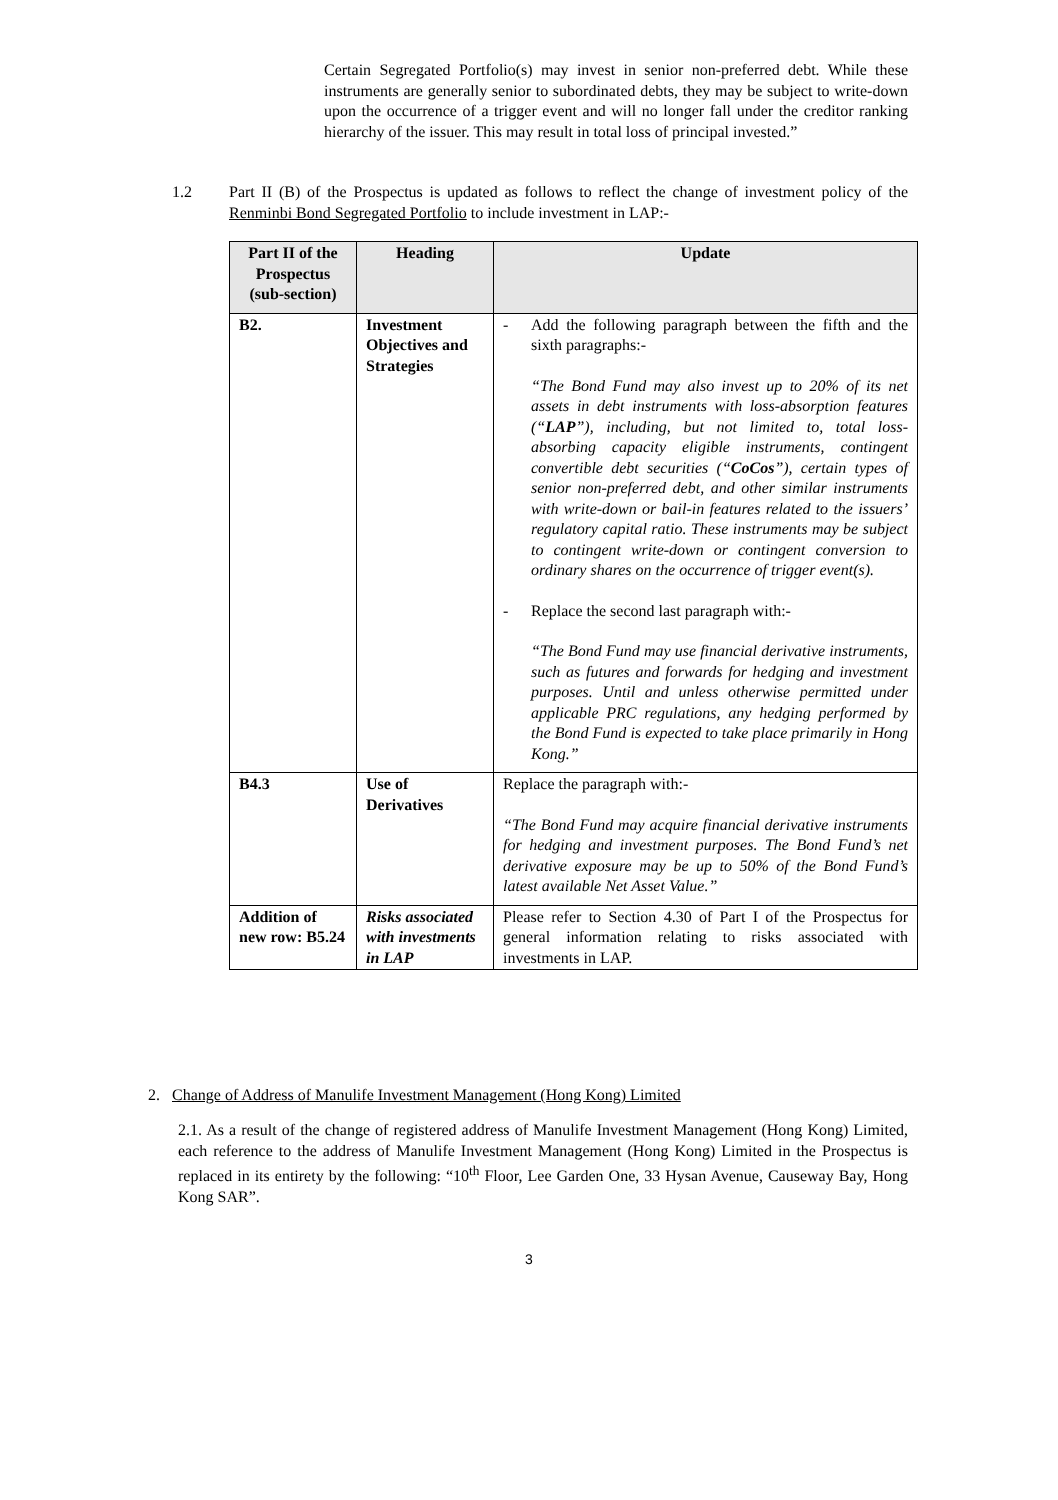Certain Segregated Portfolio(s) may invest in senior non-preferred debt. While these instruments are generally senior to subordinated debts, they may be subject to write-down upon the occurrence of a trigger event and will no longer fall under the creditor ranking hierarchy of the issuer. This may result in total loss of principal invested.”
1.2 Part II (B) of the Prospectus is updated as follows to reflect the change of investment policy of the Renminbi Bond Segregated Portfolio to include investment in LAP:-
| Part II of the Prospectus (sub-section) | Heading | Update |
| --- | --- | --- |
| B2. | Investment Objectives and Strategies | - Add the following paragraph between the fifth and the sixth paragraphs:- “The Bond Fund may also invest up to 20% of its net assets in debt instruments with loss-absorption features (“ LAP ”), including, but not limited to, total loss-absorbing capacity eligible instruments, contingent convertible debt securities (“ CoCos ”), certain types of senior non-preferred debt, and other similar instruments with write-down or bail-in features related to the issuers’ regulatory capital ratio. These instruments may be subject to contingent write-down or contingent conversion to ordinary shares on the occurrence of trigger event(s). - Replace the second last paragraph with:- “The Bond Fund may use financial derivative instruments, such as futures and forwards for hedging and investment purposes. Until and unless otherwise permitted under applicable PRC regulations, any hedging performed by the Bond Fund is expected to take place primarily in Hong Kong.” |
| B4.3 | Use of Derivatives | Replace the paragraph with:- “The Bond Fund may acquire financial derivative instruments for hedging and investment purposes. The Bond Fund’s net derivative exposure may be up to 50% of the Bond Fund’s latest available Net Asset Value.” |
| Addition of new row: B5.24 | Risks associated with investments in LAP | Please refer to Section 4.30 of Part I of the Prospectus for general information relating to risks associated with investments in LAP. |
2. Change of Address of Manulife Investment Management (Hong Kong) Limited
2.1. As a result of the change of registered address of Manulife Investment Management (Hong Kong) Limited, each reference to the address of Manulife Investment Management (Hong Kong) Limited in the Prospectus is replaced in its entirety by the following: “10<sup>th</sup> Floor, Lee Garden One, 33 Hysan Avenue, Causeway Bay, Hong Kong SAR”.
3